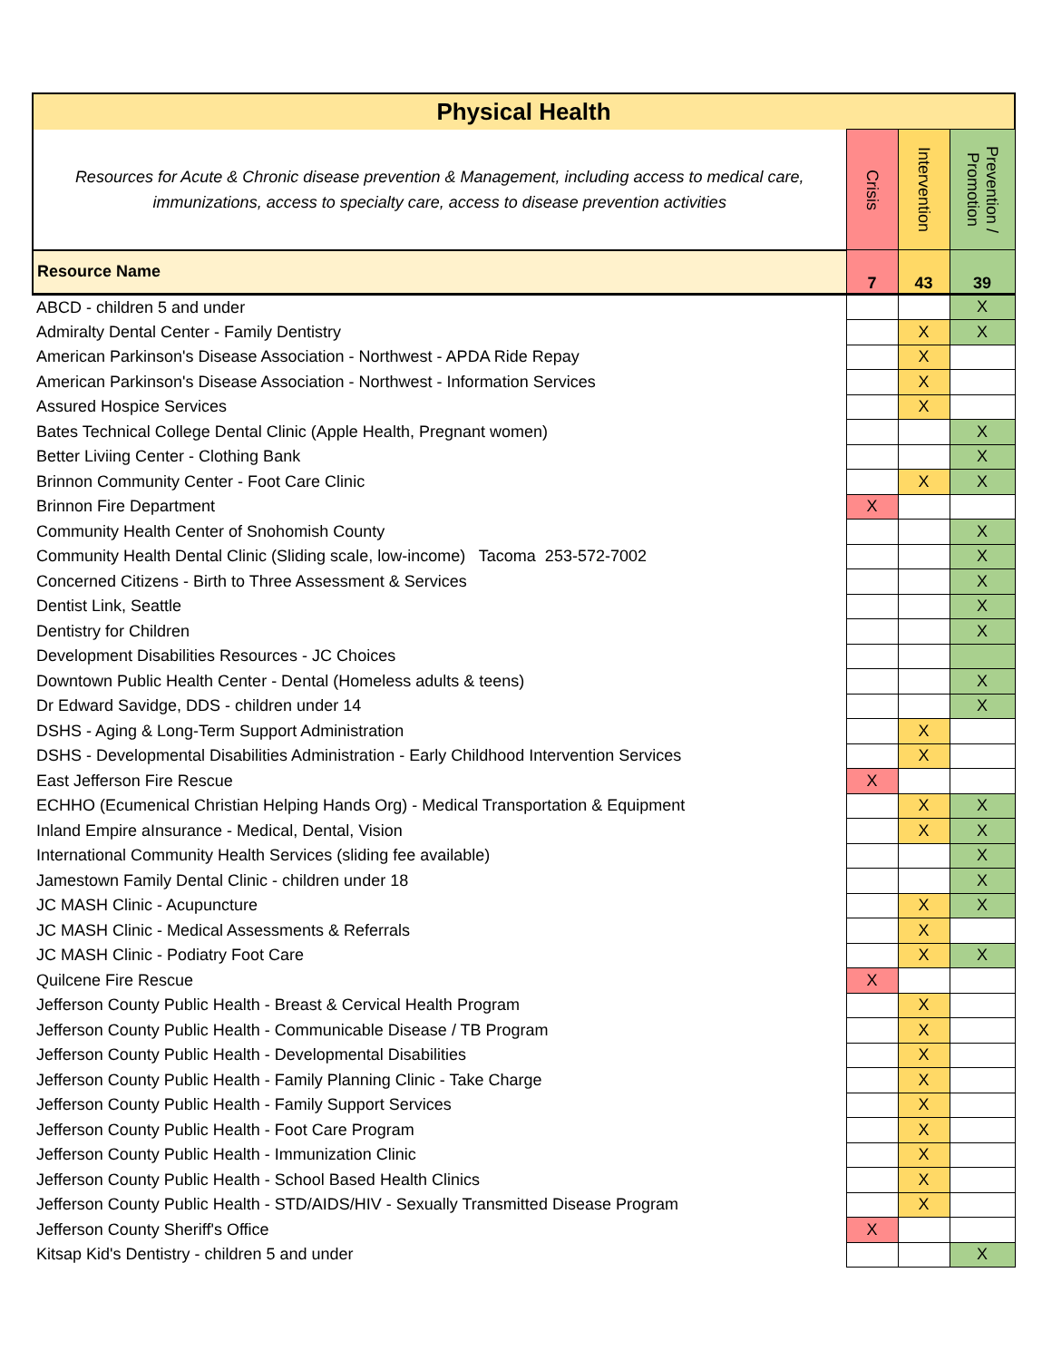| Physical Health | | | |
| Resources for Acute & Chronic disease prevention & Management, including access to medical care, immunizations, access to specialty care, access to disease prevention activities | Crisis | Intervention | Prevention / Promotion |
| Resource Name | 7 | 43 | 39 |
| ABCD - children 5 and under | | | X |
| Admiralty Dental Center - Family Dentistry | | X | X |
| American Parkinson's Disease Association - Northwest - APDA Ride Repay | | X | |
| American Parkinson's Disease Association - Northwest - Information Services | | X | |
| Assured Hospice Services | | X | |
| Bates Technical College Dental Clinic (Apple Health, Pregnant women) | | | X |
| Better Liviing Center - Clothing Bank | | | X |
| Brinnon Community Center - Foot Care Clinic | | X | X |
| Brinnon Fire Department | X | | |
| Community Health Center of Snohomish County | | | X |
| Community Health Dental Clinic (Sliding scale, low-income) Tacoma 253-572-7002 | | | X |
| Concerned Citizens - Birth to Three Assessment & Services | | | X |
| Dentist Link, Seattle | | | X |
| Dentistry for Children | | | X |
| Development Disabilities Resources - JC Choices | | | |
| Downtown Public Health Center - Dental (Homeless adults & teens) | | | X |
| Dr Edward Savidge, DDS - children under 14 | | | X |
| DSHS - Aging & Long-Term Support Administration | | X | |
| DSHS - Developmental Disabilities Administration - Early Childhood Intervention Services | | X | |
| East Jefferson Fire Rescue | X | | |
| ECHHO (Ecumenical Christian Helping Hands Org) - Medical Transportation & Equipment | | X | X |
| Inland Empire aInsurance - Medical, Dental, Vision | | X | X |
| International Community Health Services (sliding fee available) | | | X |
| Jamestown Family Dental Clinic - children under 18 | | | X |
| JC MASH Clinic - Acupuncture | | X | X |
| JC MASH Clinic - Medical Assessments & Referrals | | X | |
| JC MASH Clinic - Podiatry Foot Care | | X | X |
| Quilcene Fire Rescue | X | | |
| Jefferson County Public Health - Breast & Cervical Health Program | | X | |
| Jefferson County Public Health - Communicable Disease / TB Program | | X | |
| Jefferson County Public Health - Developmental Disabilities | | X | |
| Jefferson County Public Health - Family Planning Clinic - Take Charge | | X | |
| Jefferson County Public Health - Family Support Services | | X | |
| Jefferson County Public Health - Foot Care Program | | X | |
| Jefferson County Public Health - Immunization Clinic | | X | |
| Jefferson County Public Health - School Based Health Clinics | | X | |
| Jefferson County Public Health - STD/AIDS/HIV - Sexually Transmitted Disease Program | | X | |
| Jefferson County Sheriff's Office | X | | |
| Kitsap Kid's Dentistry - children 5 and under | | | X |